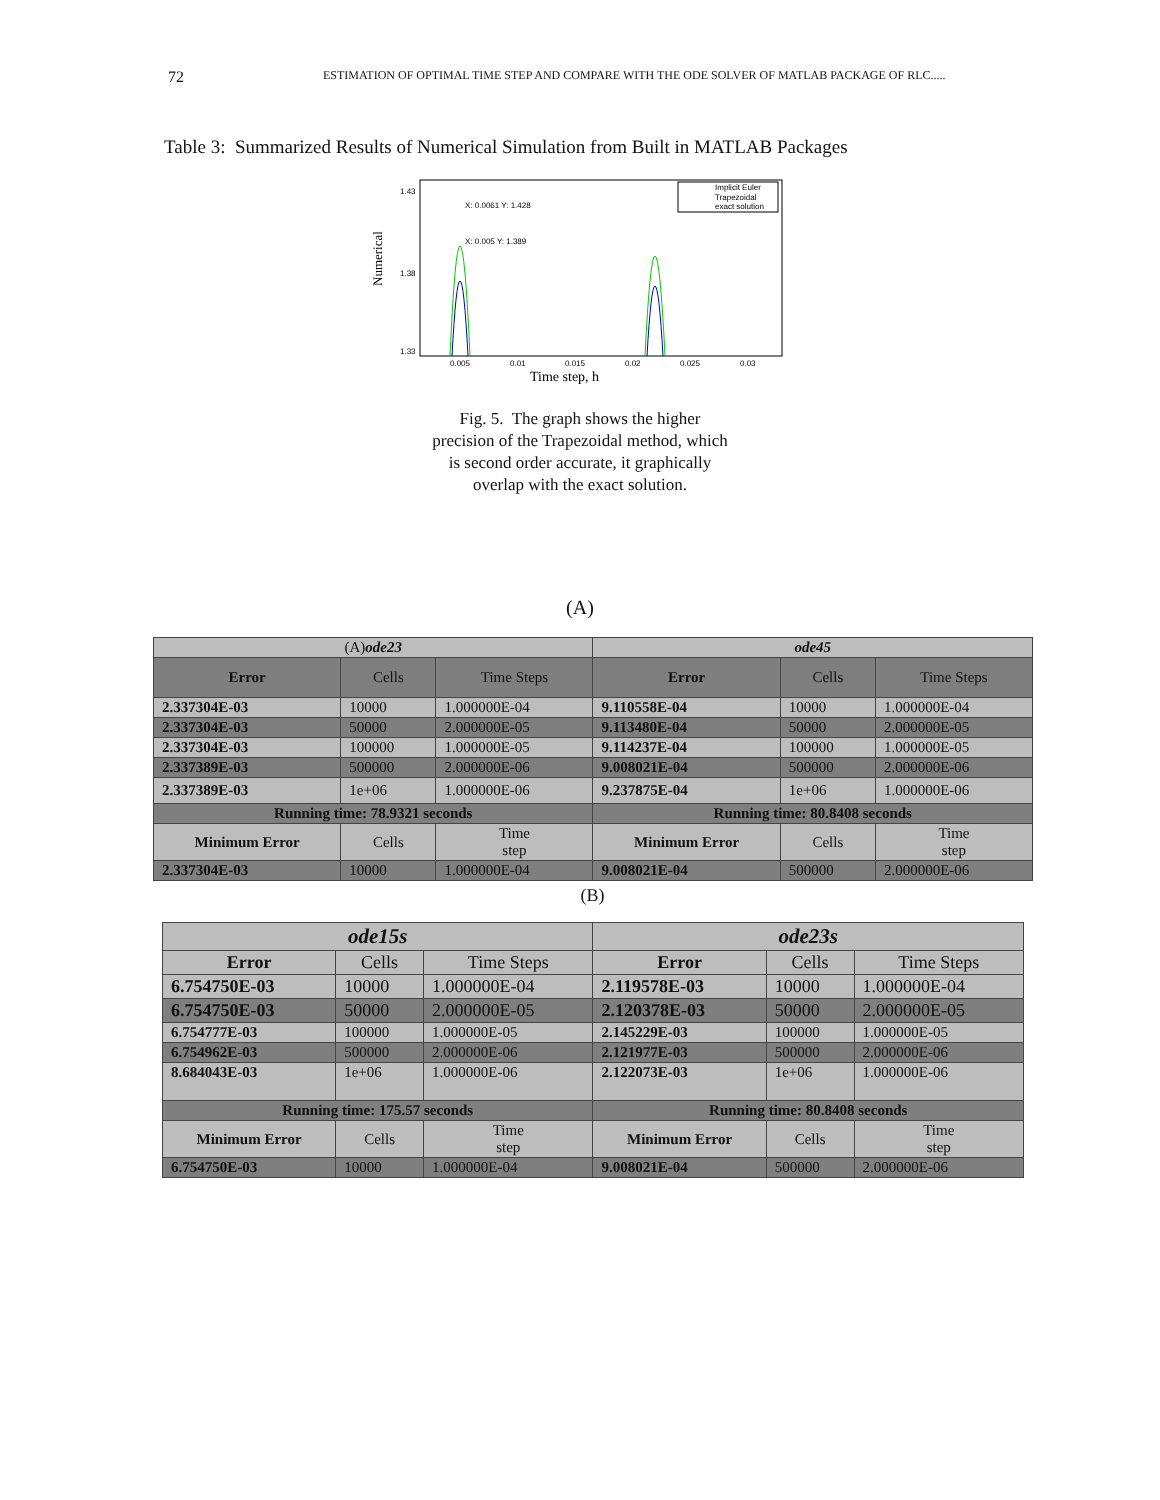72 ESTIMATION OF OPTIMAL TIME STEP AND COMPARE WITH THE ODE SOLVER OF MATLAB PACKAGE OF RLC.....
Table 3: Summarized Results of Numerical Simulation from Built in MATLAB Packages
Numerical
1.43
1.38
1.33
0.005
0.01
0.015
0.02
0.025
0.03
Implicit Euler
Trapezoidal
exact solution
X: 0.0061 Y: 1.428
X: 0.005 Y: 1.389
Time step, h
Fig. 5. The graph shows the higher precision of the Trapezoidal method, which is second order accurate, it graphically overlap with the exact solution.
(A)
| (A) ode23 | | | ode45 | | |
| Error | Cells | Time Steps | Error | Cells | Time Steps |
| 2.337304E-03 | 10000 | 1.000000E-04 | 9.110558E-04 | 10000 | 1.000000E-04 |
| 2.337304E-03 | 50000 | 2.000000E-05 | 9.113480E-04 | 50000 | 2.000000E-05 |
| 2.337304E-03 | 100000 | 1.000000E-05 | 9.114237E-04 | 100000 | 1.000000E-05 |
| 2.337389E-03 | 500000 | 2.000000E-06 | 9.008021E-04 | 500000 | 2.000000E-06 |
| 2.337389E-03 | 1e+06 | 1.000000E-06 | 9.237875E-04 | 1e+06 | 1.000000E-06 |
| Running time: 78.9321 seconds | | | Running time: 80.8408 seconds | | |
| Minimum Error | Cells | Time step | Minimum Error | Cells | Time step |
| 2.337304E-03 | 10000 | 1.000000E-04 | 9.008021E-04 | 500000 | 2.000000E-06 |
(B)
| ode15s | | | ode23s | | |
| Error | Cells | Time Steps | Error | Cells | Time Steps |
| 6.754750E-03 | 10000 | 1.000000E-04 | 2.119578E-03 | 10000 | 1.000000E-04 |
| 6.754750E-03 | 50000 | 2.000000E-05 | 2.120378E-03 | 50000 | 2.000000E-05 |
| 6.754777E-03 | 100000 | 1.000000E-05 | 2.145229E-03 | 100000 | 1.000000E-05 |
| 6.754962E-03 | 500000 | 2.000000E-06 | 2.121977E-03 | 500000 | 2.000000E-06 |
| 8.684043E-03 | 1e+06 | 1.000000E-06 | 2.122073E-03 | 1e+06 | 1.000000E-06 |
| Running time: 175.57 seconds | | | Running time: 80.8408 seconds | | |
| Minimum Error | Cells | Time step | Minimum Error | Cells | Time step |
| 6.754750E-03 | 10000 | 1.000000E-04 | 9.008021E-04 | 500000 | 2.000000E-06 |